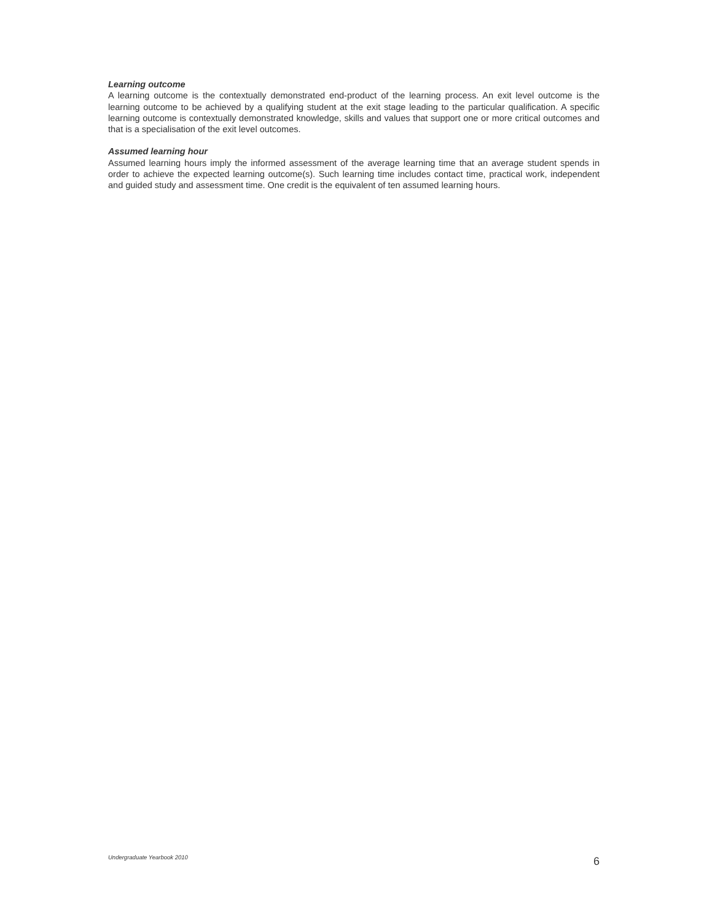Learning outcome
A learning outcome is the contextually demonstrated end-product of the learning process. An exit level outcome is the learning outcome to be achieved by a qualifying student at the exit stage leading to the particular qualification. A specific learning outcome is contextually demonstrated knowledge, skills and values that support one or more critical outcomes and that is a specialisation of the exit level outcomes.
Assumed learning hour
Assumed learning hours imply the informed assessment of the average learning time that an average student spends in order to achieve the expected learning outcome(s). Such learning time includes contact time, practical work, independent and guided study and assessment time. One credit is the equivalent of ten assumed learning hours.
Undergraduate Yearbook 2010 6